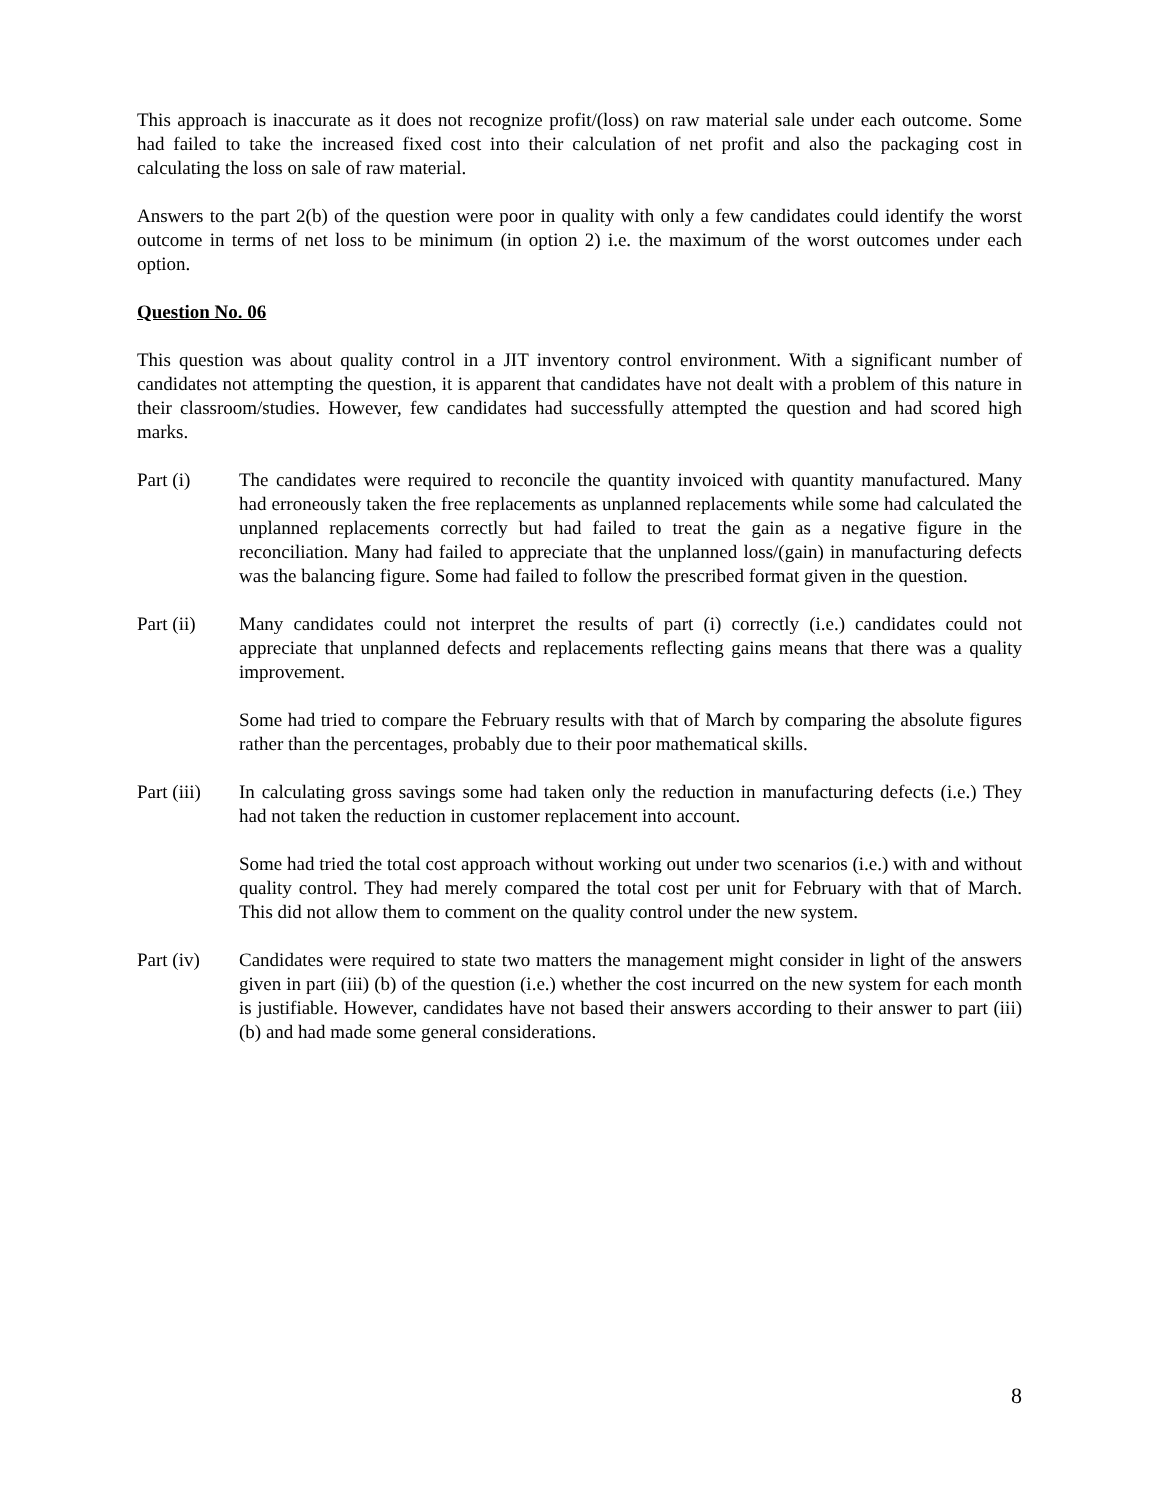This approach is inaccurate as it does not recognize profit/(loss) on raw material sale under each outcome. Some had failed to take the increased fixed cost into their calculation of net profit and also the packaging cost in calculating the loss on sale of raw material.
Answers to the part 2(b) of the question were poor in quality with only a few candidates could identify the worst outcome in terms of net loss to be minimum (in option 2) i.e. the maximum of the worst outcomes under each option.
Question No. 06
This question was about quality control in a JIT inventory control environment. With a significant number of candidates not attempting the question, it is apparent that candidates have not dealt with a problem of this nature in their classroom/studies. However, few candidates had successfully attempted the question and had scored high marks.
Part (i) The candidates were required to reconcile the quantity invoiced with quantity manufactured. Many had erroneously taken the free replacements as unplanned replacements while some had calculated the unplanned replacements correctly but had failed to treat the gain as a negative figure in the reconciliation. Many had failed to appreciate that the unplanned loss/(gain) in manufacturing defects was the balancing figure. Some had failed to follow the prescribed format given in the question.
Part (ii)
Many candidates could not interpret the results of part (i) correctly (i.e.) candidates could not appreciate that unplanned defects and replacements reflecting gains means that there was a quality improvement.
Some had tried to compare the February results with that of March by comparing the absolute figures rather than the percentages, probably due to their poor mathematical skills.
Part (iii)
In calculating gross savings some had taken only the reduction in manufacturing defects (i.e.) They had not taken the reduction in customer replacement into account.
Some had tried the total cost approach without working out under two scenarios (i.e.) with and without quality control. They had merely compared the total cost per unit for February with that of March. This did not allow them to comment on the quality control under the new system.
Part (iv)
Candidates were required to state two matters the management might consider in light of the answers given in part (iii) (b) of the question (i.e.) whether the cost incurred on the new system for each month is justifiable. However, candidates have not based their answers according to their answer to part (iii) (b) and had made some general considerations.
8